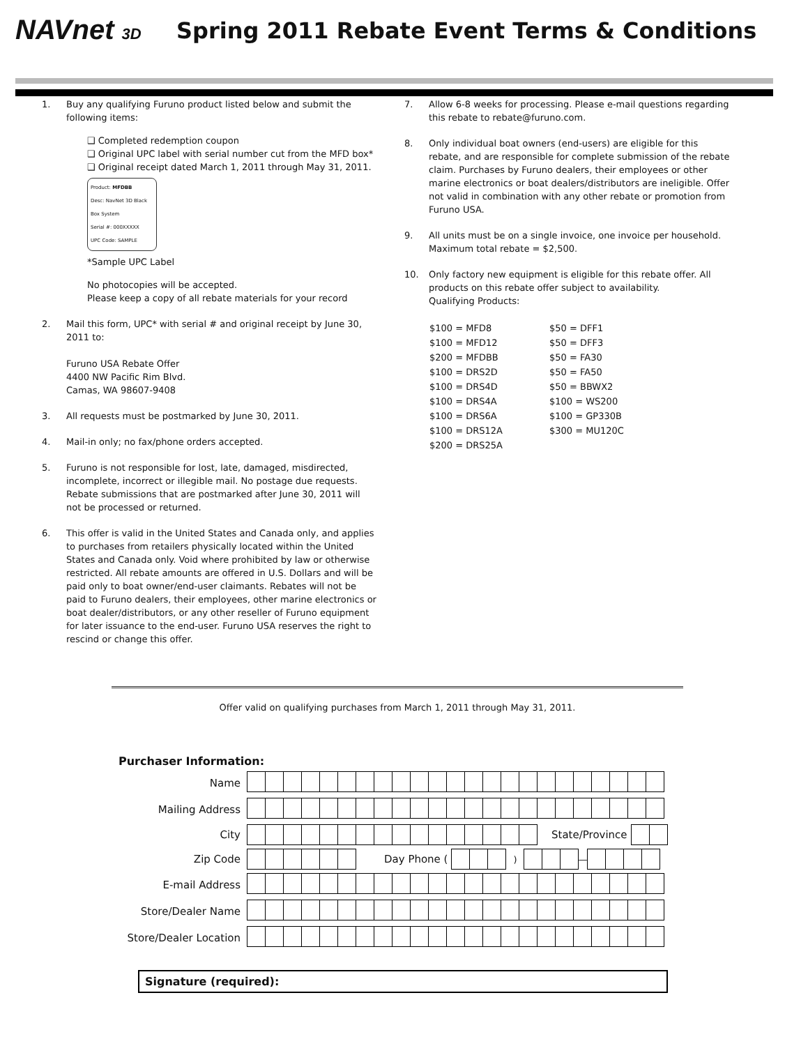NAVnet 3D
Spring 2011 Rebate Event Terms & Conditions
1. Buy any qualifying Furuno product listed below and submit the following items:
❑ Completed redemption coupon
❑ Original UPC label with serial number cut from the MFD box*
❑ Original receipt dated March 1, 2011 through May 31, 2011.
Product: MFDBB
Desc: NavNet 3D Black Box System
Serial #: 000XXXXX
UPC Code: SAMPLE
*Sample UPC Label
No photocopies will be accepted.
Please keep a copy of all rebate materials for your record
2. Mail this form, UPC* with serial # and original receipt by June 30, 2011 to:
Furuno USA Rebate Offer
4400 NW Pacific Rim Blvd.
Camas, WA 98607-9408
3. All requests must be postmarked by June 30, 2011.
4. Mail-in only; no fax/phone orders accepted.
5. Furuno is not responsible for lost, late, damaged, misdirected, incomplete, incorrect or illegible mail. No postage due requests. Rebate submissions that are postmarked after June 30, 2011 will not be processed or returned.
6. This offer is valid in the United States and Canada only, and applies to purchases from retailers physically located within the United States and Canada only. Void where prohibited by law or otherwise restricted. All rebate amounts are offered in U.S. Dollars and will be paid only to boat owner/end-user claimants. Rebates will not be paid to Furuno dealers, their employees, other marine electronics or boat dealer/distributors, or any other reseller of Furuno equipment for later issuance to the end-user. Furuno USA reserves the right to rescind or change this offer.
7. Allow 6-8 weeks for processing. Please e-mail questions regarding this rebate to rebate@furuno.com.
8. Only individual boat owners (end-users) are eligible for this rebate, and are responsible for complete submission of the rebate claim. Purchases by Furuno dealers, their employees or other marine electronics or boat dealers/distributors are ineligible. Offer not valid in combination with any other rebate or promotion from Furuno USA.
9. All units must be on a single invoice, one invoice per household. Maximum total rebate = $2,500.
10. Only factory new equipment is eligible for this rebate offer. All products on this rebate offer subject to availability.
Qualifying Products:
| $100 = MFD8 | $50 = DFF1 |
| $100 = MFD12 | $50 = DFF3 |
| $200 = MFDBB | $50 = FA30 |
| $100 = DRS2D | $50 = FA50 |
| $100 = DRS4D | $50 = BBWX2 |
| $100 = DRS4A | $100 = WS200 |
| $100 = DRS6A | $100 = GP330B |
| $100 = DRS12A | $300 = MU120C |
| $200 = DRS25A | |
Offer valid on qualifying purchases from March 1, 2011 through May 31, 2011.
Purchaser Information:
Name
Mailing Address
City State/Province
Zip Code Day Phone ( ) —
E-mail Address
Store/Dealer Name
Store/Dealer Location
Signature (required):